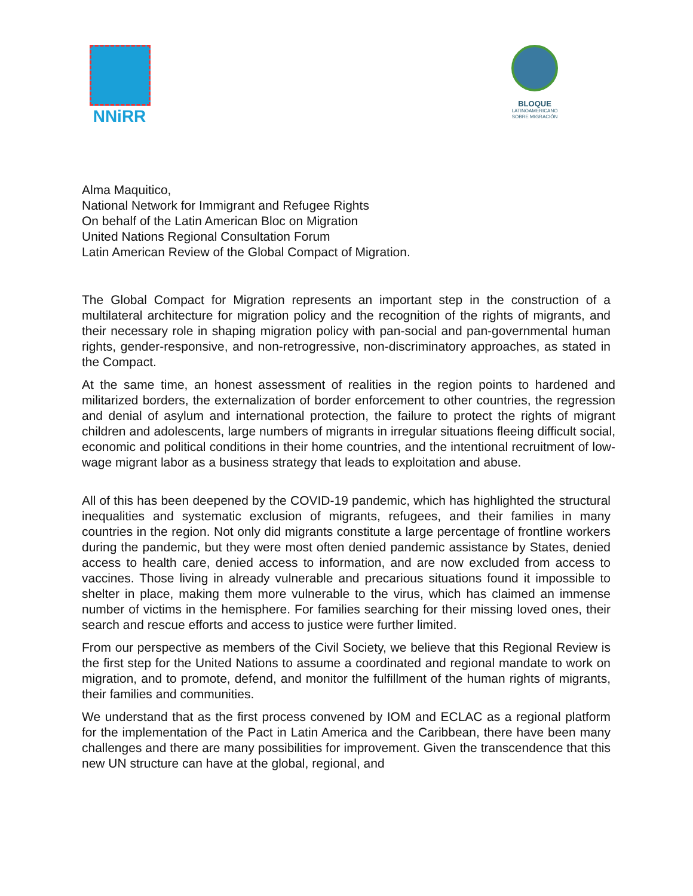NNiRR
BLOQUE
LATINOAMERICANO
SOBRE MIGRACIÓN
Alma Maquitico,
National Network for Immigrant and Refugee Rights
On behalf of the Latin American Bloc on Migration
United Nations Regional Consultation Forum
Latin American Review of the Global Compact of Migration.
The Global Compact for Migration represents an important step in the construction of a multilateral architecture for migration policy and the recognition of the rights of migrants, and their necessary role in shaping migration policy with pan-social and pan-governmental human rights, gender-responsive, and non-retrogressive, non-discriminatory approaches, as stated in the Compact.
At the same time, an honest assessment of realities in the region points to hardened and militarized borders, the externalization of border enforcement to other countries, the regression and denial of asylum and international protection, the failure to protect the rights of migrant children and adolescents, large numbers of migrants in irregular situations fleeing difficult social, economic and political conditions in their home countries, and the intentional recruitment of low-wage migrant labor as a business strategy that leads to exploitation and abuse.
All of this has been deepened by the COVID-19 pandemic, which has highlighted the structural inequalities and systematic exclusion of migrants, refugees, and their families in many countries in the region. Not only did migrants constitute a large percentage of frontline workers during the pandemic, but they were most often denied pandemic assistance by States, denied access to health care, denied access to information, and are now excluded from access to vaccines. Those living in already vulnerable and precarious situations found it impossible to shelter in place, making them more vulnerable to the virus, which has claimed an immense number of victims in the hemisphere. For families searching for their missing loved ones, their search and rescue efforts and access to justice were further limited.
From our perspective as members of the Civil Society, we believe that this Regional Review is the first step for the United Nations to assume a coordinated and regional mandate to work on migration, and to promote, defend, and monitor the fulfillment of the human rights of migrants, their families and communities.
We understand that as the first process convened by IOM and ECLAC as a regional platform for the implementation of the Pact in Latin America and the Caribbean, there have been many challenges and there are many possibilities for improvement. Given the transcendence that this new UN structure can have at the global, regional, and